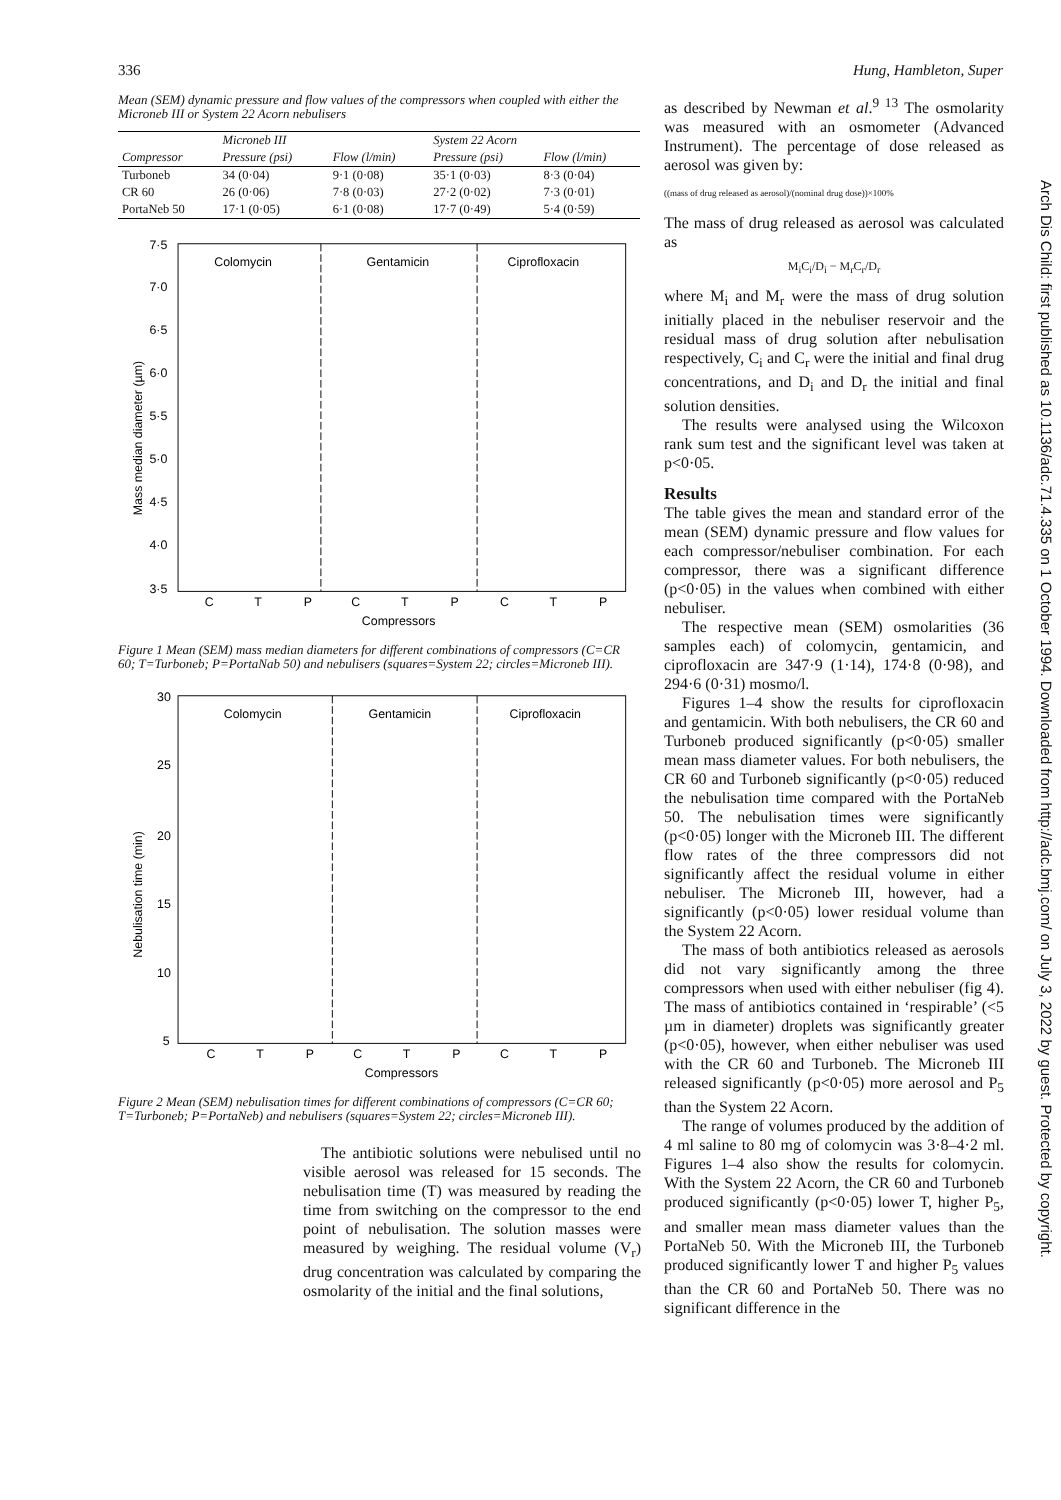336 Hung, Hambleton, Super
Mean (SEM) dynamic pressure and flow values of the compressors when coupled with either the Microneb III or System 22 Acorn nebulisers
| | Microneb III | | System 22 Acorn | |
| --- | --- | --- | --- | --- |
| Compressor | Pressure (psi) | Flow (l/min) | Pressure (psi) | Flow (l/min) |
| Turboneb | 34 (0·04) | 9·1 (0·08) | 35·1 (0·03) | 8·3 (0·04) |
| CR 60 | 26 (0·06) | 7·8 (0·03) | 27·2 (0·02) | 7·3 (0·01) |
| PortaNeb 50 | 17·1 (0·05) | 6·1 (0·08) | 17·7 (0·49) | 5·4 (0·59) |
Colomycin
Gentamicin
Ciprofloxacin
7·5
7·0
6·5
6·0
5·5
5·0
4·5
4·0
3·5
Mass median diameter (µm)
C
T
P
C
T
P
C
T
P
Compressors
Figure 1 Mean (SEM) mass median diameters for different combinations of compressors (C=CR 60; T=Turboneb; P=PortaNab 50) and nebulisers (squares=System 22; circles=Microneb III).
Colomycin
Gentamicin
Ciprofloxacin
30
25
20
15
10
5
Nebulisation time (min)
C
T
P
C
T
P
C
T
P
Compressors
Figure 2 Mean (SEM) nebulisation times for different combinations of compressors (C=CR 60; T=Turboneb; P=PortaNeb) and nebulisers (squares=System 22; circles=Microneb III).
The antibiotic solutions were nebulised until no visible aerosol was released for 15 seconds. The nebulisation time (T) was measured by reading the time from switching on the compressor to the end point of nebulisation. The solution masses were measured by weighing. The residual volume (V<sub>r</sub>) drug concentration was calculated by comparing the osmolarity of the initial and the final solutions,
as described by Newman et al.<sup>9 13</sup> The osmolarity was measured with an osmometer (Advanced Instrument). The percentage of dose released as aerosol was given by:
((mass of drug released as aerosol)/(nominal drug dose))×100%
The mass of drug released as aerosol was calculated as
M<sub>i</sub>C<sub>i</sub>/D<sub>i</sub> − M<sub>r</sub>C<sub>r</sub>/D<sub>r</sub>
where M<sub>i</sub> and M<sub>r</sub> were the mass of drug solution initially placed in the nebuliser reservoir and the residual mass of drug solution after nebulisation respectively, C<sub>i</sub> and C<sub>r</sub> were the initial and final drug concentrations, and D<sub>i</sub> and D<sub>r</sub> the initial and final solution densities.
The results were analysed using the Wilcoxon rank sum test and the significant level was taken at p<0·05.
Results
The table gives the mean and standard error of the mean (SEM) dynamic pressure and flow values for each compressor/nebuliser combination. For each compressor, there was a significant difference (p<0·05) in the values when combined with either nebuliser.
The respective mean (SEM) osmolarities (36 samples each) of colomycin, gentamicin, and ciprofloxacin are 347·9 (1·14), 174·8 (0·98), and 294·6 (0·31) mosmo/l.
Figures 1–4 show the results for ciprofloxacin and gentamicin. With both nebulisers, the CR 60 and Turboneb produced significantly (p<0·05) smaller mean mass diameter values. For both nebulisers, the CR 60 and Turboneb significantly (p<0·05) reduced the nebulisation time compared with the PortaNeb 50. The nebulisation times were significantly (p<0·05) longer with the Microneb III. The different flow rates of the three compressors did not significantly affect the residual volume in either nebuliser. The Microneb III, however, had a significantly (p<0·05) lower residual volume than the System 22 Acorn.
The mass of both antibiotics released as aerosols did not vary significantly among the three compressors when used with either nebuliser (fig 4). The mass of antibiotics contained in ‘respirable’ (<5 µm in diameter) droplets was significantly greater (p<0·05), however, when either nebuliser was used with the CR 60 and Turboneb. The Microneb III released significantly (p<0·05) more aerosol and P<sub>5</sub> than the System 22 Acorn.
The range of volumes produced by the addition of 4 ml saline to 80 mg of colomycin was 3·8–4·2 ml. Figures 1–4 also show the results for colomycin. With the System 22 Acorn, the CR 60 and Turboneb produced significantly (p<0·05) lower T, higher P<sub>5</sub>, and smaller mean mass diameter values than the PortaNeb 50. With the Microneb III, the Turboneb produced significantly lower T and higher P<sub>5</sub> values than the CR 60 and PortaNeb 50. There was no significant difference in the
Arch Dis Child: first published as 10.1136/adc.71.4.335 on 1 October 1994. Downloaded from http://adc.bmj.com/ on July 3, 2022 by guest. Protected by copyright.